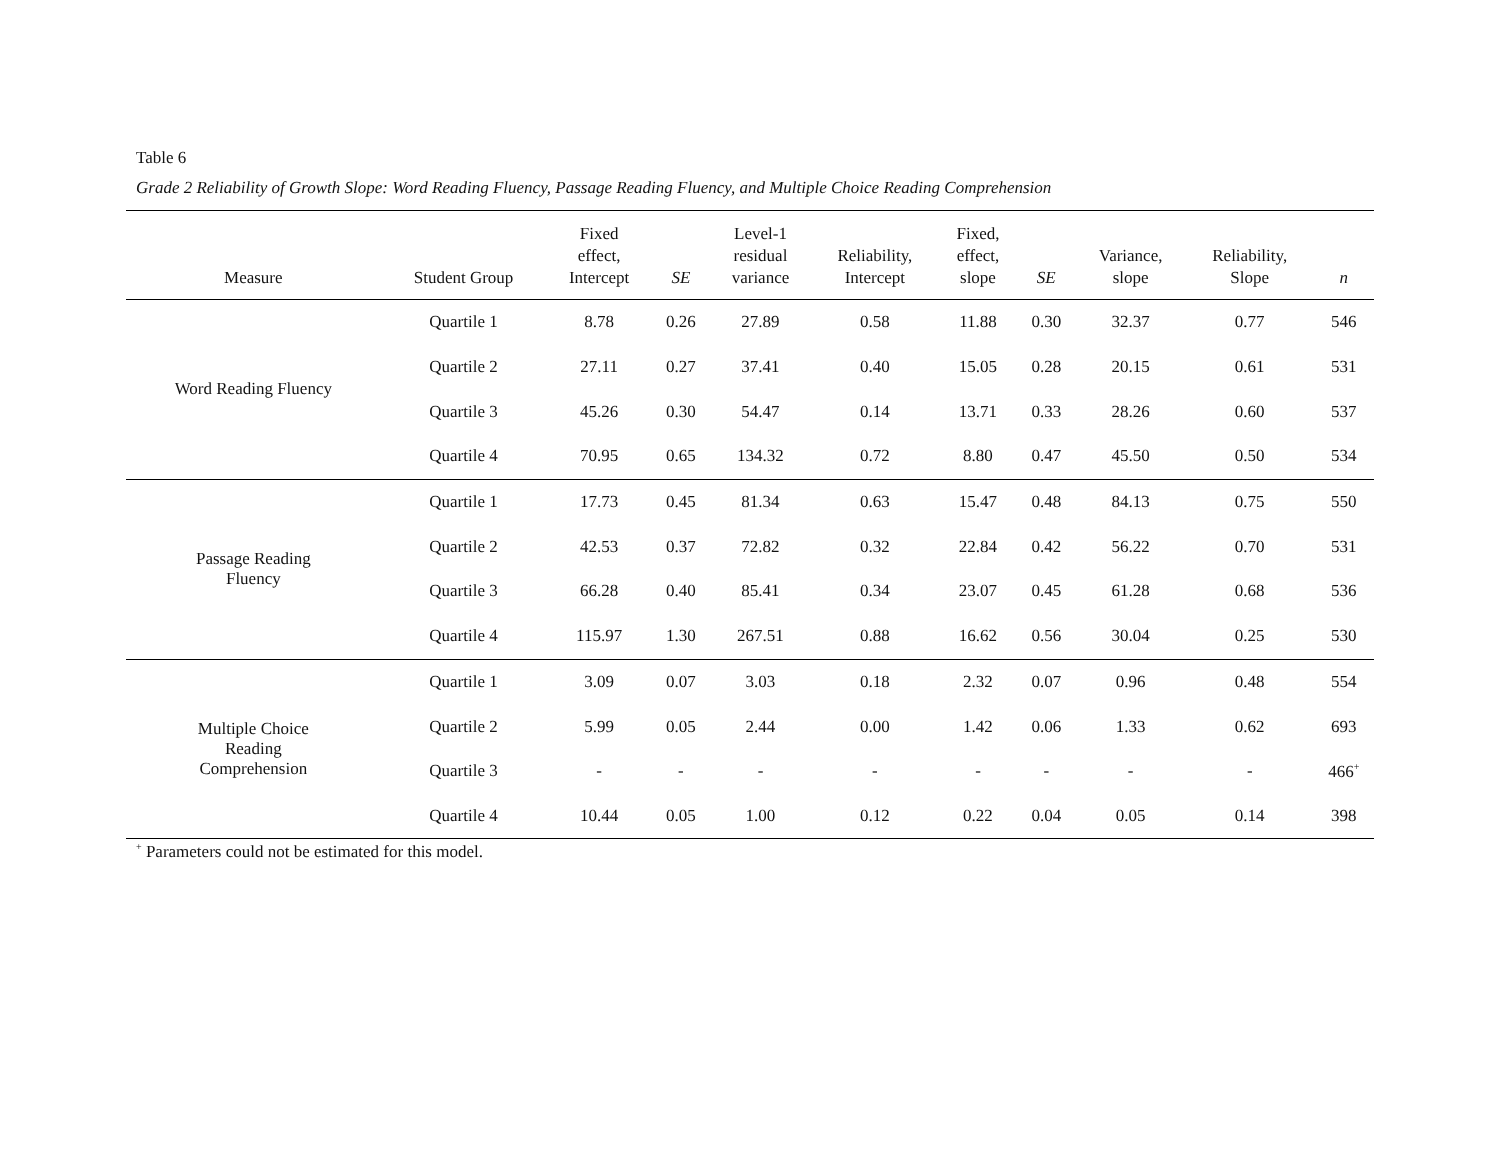Table 6
Grade 2 Reliability of Growth Slope: Word Reading Fluency, Passage Reading Fluency, and Multiple Choice Reading Comprehension
| Measure | Student Group | Fixed effect, Intercept | SE | Level-1 residual variance | Reliability, Intercept | Fixed, effect, slope | SE | Variance, slope | Reliability, Slope | n |
| --- | --- | --- | --- | --- | --- | --- | --- | --- | --- | --- |
| Word Reading Fluency | Quartile 1 | 8.78 | 0.26 | 27.89 | 0.58 | 11.88 | 0.30 | 32.37 | 0.77 | 546 |
| | Quartile 2 | 27.11 | 0.27 | 37.41 | 0.40 | 15.05 | 0.28 | 20.15 | 0.61 | 531 |
| | Quartile 3 | 45.26 | 0.30 | 54.47 | 0.14 | 13.71 | 0.33 | 28.26 | 0.60 | 537 |
| | Quartile 4 | 70.95 | 0.65 | 134.32 | 0.72 | 8.80 | 0.47 | 45.50 | 0.50 | 534 |
| Passage Reading Fluency | Quartile 1 | 17.73 | 0.45 | 81.34 | 0.63 | 15.47 | 0.48 | 84.13 | 0.75 | 550 |
| | Quartile 2 | 42.53 | 0.37 | 72.82 | 0.32 | 22.84 | 0.42 | 56.22 | 0.70 | 531 |
| | Quartile 3 | 66.28 | 0.40 | 85.41 | 0.34 | 23.07 | 0.45 | 61.28 | 0.68 | 536 |
| | Quartile 4 | 115.97 | 1.30 | 267.51 | 0.88 | 16.62 | 0.56 | 30.04 | 0.25 | 530 |
| Multiple Choice Reading Comprehension | Quartile 1 | 3.09 | 0.07 | 3.03 | 0.18 | 2.32 | 0.07 | 0.96 | 0.48 | 554 |
| | Quartile 2 | 5.99 | 0.05 | 2.44 | 0.00 | 1.42 | 0.06 | 1.33 | 0.62 | 693 |
| | Quartile 3 | - | - | - | - | - | - | - | - | 466<sup>+</sup> |
| | Quartile 4 | 10.44 | 0.05 | 1.00 | 0.12 | 0.22 | 0.04 | 0.05 | 0.14 | 398 |
<sup>+</sup> Parameters could not be estimated for this model.